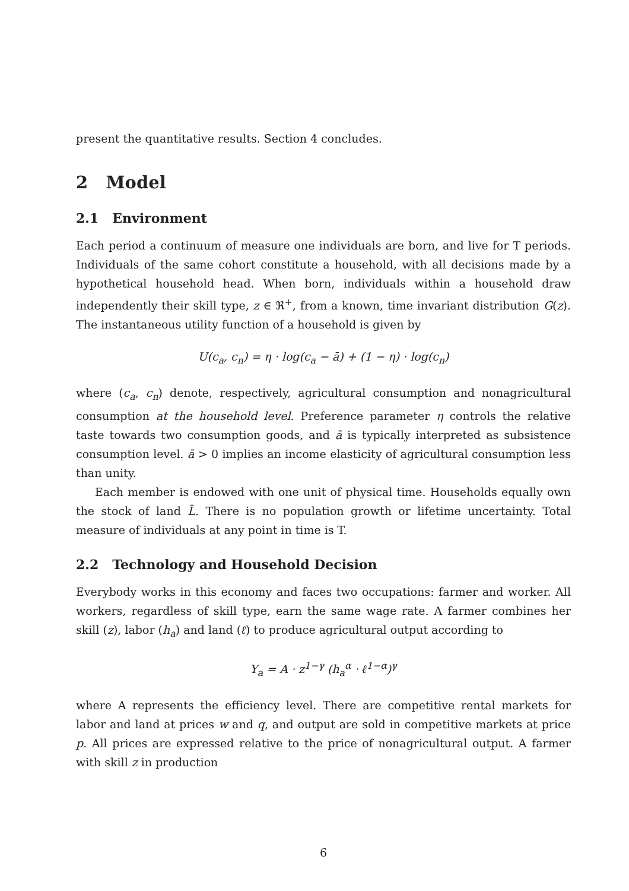present the quantitative results. Section 4 concludes.
2 Model
2.1 Environment
Each period a continuum of measure one individuals are born, and live for T periods. Individuals of the same cohort constitute a household, with all decisions made by a hypothetical household head. When born, individuals within a household draw independently their skill type, z ∈ ℜ<sup>+</sup>, from a known, time invariant distribution G(z). The instantaneous utility function of a household is given by
U(c<sub>a</sub>, c<sub>n</sub>) = η · log(c<sub>a</sub> − ā) + (1 − η) · log(c<sub>n</sub>)
where (c<sub>a</sub>, c<sub>n</sub>) denote, respectively, agricultural consumption and nonagricultural consumption at the household level. Preference parameter η controls the relative taste towards two consumption goods, and ā is typically interpreted as subsistence consumption level. ā > 0 implies an income elasticity of agricultural consumption less than unity.
Each member is endowed with one unit of physical time. Households equally own the stock of land L̄. There is no population growth or lifetime uncertainty. Total measure of individuals at any point in time is T.
2.2 Technology and Household Decision
Everybody works in this economy and faces two occupations: farmer and worker. All workers, regardless of skill type, earn the same wage rate. A farmer combines her skill (z), labor (h<sub>a</sub>) and land (ℓ) to produce agricultural output according to
Y<sub>a</sub> = A · z<sup>1−γ</sup> (h<sub>a</sub><sup>α</sup> · ℓ<sup>1−α</sup>)<sup>γ</sup>
where A represents the efficiency level. There are competitive rental markets for labor and land at prices w and q, and output are sold in competitive markets at price p. All prices are expressed relative to the price of nonagricultural output. A farmer with skill z in production
6